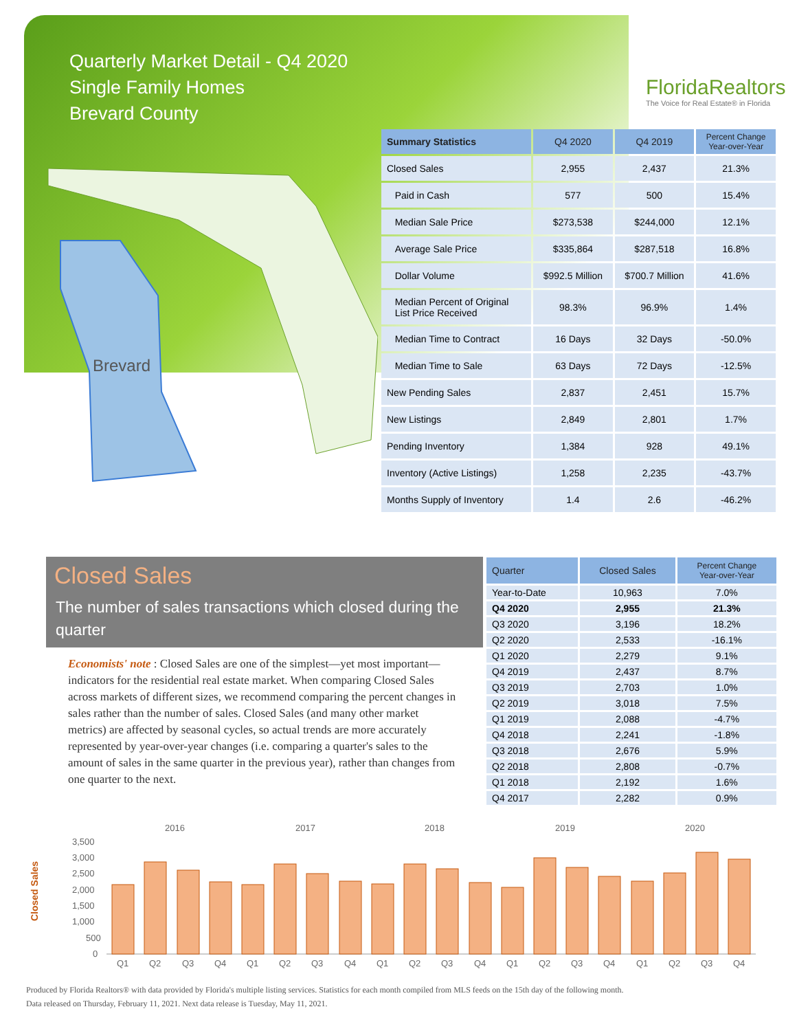Quarterly Market Detail - Q4 2020
Single Family Homes
Brevard County
Brevard
FloridaRealtors
The Voice for Real Estate® in Florida
| Summary Statistics | Q4 2020 | Q4 2019 | Percent Change Year-over-Year |
| --- | --- | --- | --- |
| Closed Sales | 2,955 | 2,437 | 21.3% |
| Paid in Cash | 577 | 500 | 15.4% |
| Median Sale Price | $273,538 | $244,000 | 12.1% |
| Average Sale Price | $335,864 | $287,518 | 16.8% |
| Dollar Volume | $992.5 Million | $700.7 Million | 41.6% |
| Median Percent of Original List Price Received | 98.3% | 96.9% | 1.4% |
| Median Time to Contract | 16 Days | 32 Days | -50.0% |
| Median Time to Sale | 63 Days | 72 Days | -12.5% |
| New Pending Sales | 2,837 | 2,451 | 15.7% |
| New Listings | 2,849 | 2,801 | 1.7% |
| Pending Inventory | 1,384 | 928 | 49.1% |
| Inventory (Active Listings) | 1,258 | 2,235 | -43.7% |
| Months Supply of Inventory | 1.4 | 2.6 | -46.2% |
Closed Sales
The number of sales transactions which closed during the quarter
Economists' note : Closed Sales are one of the simplest—yet most important—indicators for the residential real estate market. When comparing Closed Sales across markets of different sizes, we recommend comparing the percent changes in sales rather than the number of sales. Closed Sales (and many other market metrics) are affected by seasonal cycles, so actual trends are more accurately represented by year-over-year changes (i.e. comparing a quarter's sales to the amount of sales in the same quarter in the previous year), rather than changes from one quarter to the next.
| Quarter | Closed Sales | Percent Change Year-over-Year |
| --- | --- | --- |
| Year-to-Date | 10,963 | 7.0% |
| Q4 2020 | 2,955 | 21.3% |
| Q3 2020 | 3,196 | 18.2% |
| Q2 2020 | 2,533 | -16.1% |
| Q1 2020 | 2,279 | 9.1% |
| Q4 2019 | 2,437 | 8.7% |
| Q3 2019 | 2,703 | 1.0% |
| Q2 2019 | 3,018 | 7.5% |
| Q1 2019 | 2,088 | -4.7% |
| Q4 2018 | 2,241 | -1.8% |
| Q3 2018 | 2,676 | 5.9% |
| Q2 2018 | 2,808 | -0.7% |
| Q1 2018 | 2,192 | 1.6% |
| Q4 2017 | 2,282 | 0.9% |
Closed Sales
2016
2017
2018
2019
2020
3,500
3,000
2,500
2,000
1,500
1,000
500
0
Q1
Q2
Q3
Q4
Q1
Q2
Q3
Q4
Q1
Q2
Q3
Q4
Q1
Q2
Q3
Q4
Q1
Q2
Q3
Q4
Produced by Florida Realtors® with data provided by Florida's multiple listing services. Statistics for each month compiled from MLS feeds on the 15th day of the following month.
Data released on Thursday, February 11, 2021. Next data release is Tuesday, May 11, 2021.